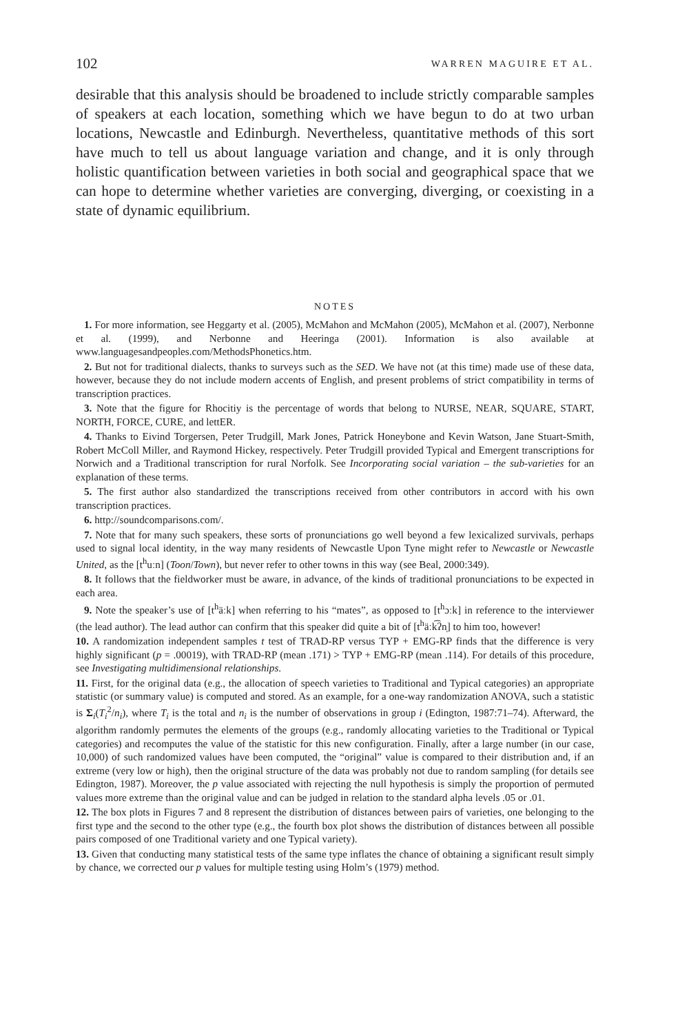102 WARREN MAGUIRE ET AL.
desirable that this analysis should be broadened to include strictly comparable samples of speakers at each location, something which we have begun to do at two urban locations, Newcastle and Edinburgh. Nevertheless, quantitative methods of this sort have much to tell us about language variation and change, and it is only through holistic quantification between varieties in both social and geographical space that we can hope to determine whether varieties are converging, diverging, or coexisting in a state of dynamic equilibrium.
NOTES
1. For more information, see Heggarty et al. (2005), McMahon and McMahon (2005), McMahon et al. (2007), Nerbonne et al. (1999), and Nerbonne and Heeringa (2001). Information is also available at www.languagesandpeoples.com/MethodsPhonetics.htm.
2. But not for traditional dialects, thanks to surveys such as the SED. We have not (at this time) made use of these data, however, because they do not include modern accents of English, and present problems of strict compatibility in terms of transcription practices.
3. Note that the figure for Rhocitiy is the percentage of words that belong to NURSE, NEAR, SQUARE, START, NORTH, FORCE, CURE, and lettER.
4. Thanks to Eivind Torgersen, Peter Trudgill, Mark Jones, Patrick Honeybone and Kevin Watson, Jane Stuart-Smith, Robert McColl Miller, and Raymond Hickey, respectively. Peter Trudgill provided Typical and Emergent transcriptions for Norwich and a Traditional transcription for rural Norfolk. See Incorporating social variation – the sub-varieties for an explanation of these terms.
5. The first author also standardized the transcriptions received from other contributors in accord with his own transcription practices.
6. http://soundcomparisons.com/.
7. Note that for many such speakers, these sorts of pronunciations go well beyond a few lexicalized survivals, perhaps used to signal local identity, in the way many residents of Newcastle Upon Tyne might refer to Newcastle or Newcastle United, as the [t<sup>h</sup>uːn] (Toon/Town), but never refer to other towns in this way (see Beal, 2000:349).
8. It follows that the fieldworker must be aware, in advance, of the kinds of traditional pronunciations to be expected in each area.
9. Note the speaker’s use of [t<sup>h</sup>äːk] when referring to his “mates”, as opposed to [t<sup>h</sup>ɔːk] in reference to the interviewer (the lead author). The lead author can confirm that this speaker did quite a bit of [t<sup>h</sup>äːk͡ʔn̩] to him too, however!
10. A randomization independent samples t test of TRAD-RP versus TYP + EMG-RP finds that the difference is very highly significant (p = .00019), with TRAD-RP (mean .171) > TYP + EMG-RP (mean .114). For details of this procedure, see Investigating multidimensional relationships.
11. First, for the original data (e.g., the allocation of speech varieties to Traditional and Typical categories) an appropriate statistic (or summary value) is computed and stored. As an example, for a one-way randomization ANOVA, such a statistic is Σ<sub>i</sub>(T<sub>i</sub><sup>2</sup>/n<sub>i</sub>), where T<sub>i</sub> is the total and n<sub>i</sub> is the number of observations in group i (Edington, 1987:71–74). Afterward, the algorithm randomly permutes the elements of the groups (e.g., randomly allocating varieties to the Traditional or Typical categories) and recomputes the value of the statistic for this new configuration. Finally, after a large number (in our case, 10,000) of such randomized values have been computed, the “original” value is compared to their distribution and, if an extreme (very low or high), then the original structure of the data was probably not due to random sampling (for details see Edington, 1987). Moreover, the p value associated with rejecting the null hypothesis is simply the proportion of permuted values more extreme than the original value and can be judged in relation to the standard alpha levels .05 or .01.
12. The box plots in Figures 7 and 8 represent the distribution of distances between pairs of varieties, one belonging to the first type and the second to the other type (e.g., the fourth box plot shows the distribution of distances between all possible pairs composed of one Traditional variety and one Typical variety).
13. Given that conducting many statistical tests of the same type inflates the chance of obtaining a significant result simply by chance, we corrected our p values for multiple testing using Holm’s (1979) method.